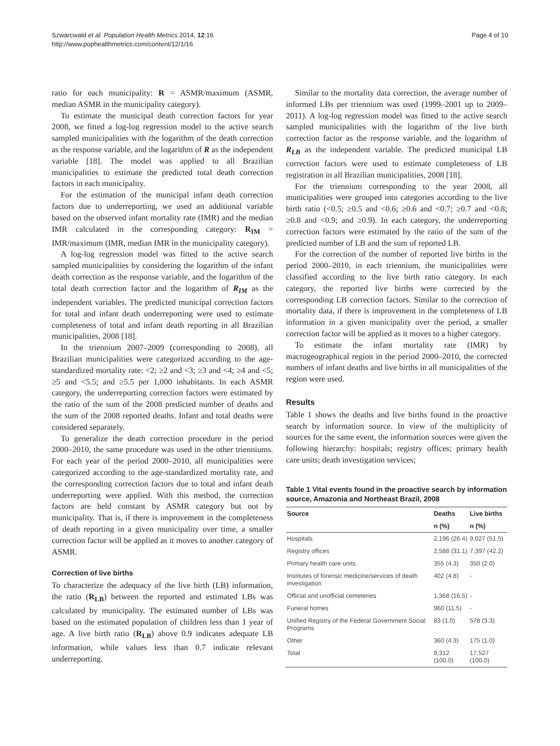Szwarcwald et al. Population Health Metrics 2014, 12:16
http://www.pophealthmetrics.com/content/12/1/16
Page 4 of 10
ratio for each municipality: R = ASMR/maximum (ASMR, median ASMR in the municipality category).
To estimate the municipal death correction factors for year 2008, we fitted a log-log regression model to the active search sampled municipalities with the logarithm of the death correction as the response variable, and the logarithm of R as the independent variable [18]. The model was applied to all Brazilian municipalities to estimate the predicted total death correction factors in each municipality.
For the estimation of the municipal infant death correction factors due to underreporting, we used an additional variable based on the observed infant mortality rate (IMR) and the median IMR calculated in the corresponding category: R<sub>IM</sub> = IMR/maximum (IMR, median IMR in the municipality category).
A log-log regression model was fitted to the active search sampled municipalities by considering the logarithm of the infant death correction as the response variable, and the logarithm of the total death correction factor and the logarithm of R<sub>IM</sub> as the independent variables. The predicted municipal correction factors for total and infant death underreporting were used to estimate completeness of total and infant death reporting in all Brazilian municipalities, 2008 [18].
In the triennium 2007–2009 (corresponding to 2008), all Brazilian municipalities were categorized according to the age-standardized mortality rate: <2; ≥2 and <3; ≥3 and <4; ≥4 and <5; ≥5 and <5.5; and ≥5.5 per 1,000 inhabitants. In each ASMR category, the underreporting correction factors were estimated by the ratio of the sum of the 2008 predicted number of deaths and the sum of the 2008 reported deaths. Infant and total deaths were considered separately.
To generalize the death correction procedure in the period 2000–2010, the same procedure was used in the other trienniums. For each year of the period 2000–2010, all municipalities were categorized according to the age-standardized mortality rate, and the corresponding correction factors due to total and infant death underreporting were applied. With this method, the correction factors are held constant by ASMR category but not by municipality. That is, if there is improvement in the completeness of death reporting in a given municipality over time, a smaller correction factor will be applied as it moves to another category of ASMR.
Correction of live births
To characterize the adequacy of the live birth (LB) information, the ratio (R<sub>LB</sub>) between the reported and estimated LBs was calculated by municipality. The estimated number of LBs was based on the estimated population of children less than 1 year of age. A live birth ratio (R<sub>LB</sub>) above 0.9 indicates adequate LB information, while values less than 0.7 indicate relevant underreporting.
Similar to the mortality data correction, the average number of informed LBs per triennium was used (1999–2001 up to 2009–2011). A log-log regression model was fitted to the active search sampled municipalities with the logarithm of the live birth correction factor as the response variable, and the logarithm of R<sub>LB</sub> as the independent variable. The predicted municipal LB correction factors were used to estimate completeness of LB registration in all Brazilian municipalities, 2008 [18].
For the triennium corresponding to the year 2008, all municipalities were grouped into categories according to the live birth ratio (<0.5; ≥0.5 and <0.6; ≥0.6 and <0.7; ≥0.7 and <0.8; ≥0.8 and <0.9; and ≥0.9). In each category, the underreporting correction factors were estimated by the ratio of the sum of the predicted number of LB and the sum of reported LB.
For the correction of the number of reported live births in the period 2000–2010, in each triennium, the municipalities were classified according to the live birth ratio category. In each category, the reported live births were corrected by the corresponding LB correction factors. Similar to the correction of mortality data, if there is improvement in the completeness of LB information in a given municipality over the period, a smaller correction factor will be applied as it moves to a higher category.
To estimate the infant mortality rate (IMR) by macrogeographical region in the period 2000–2010, the corrected numbers of infant deaths and live births in all municipalities of the region were used.
Results
Table 1 shows the deaths and live births found in the proactive search by information source. In view of the multiplicity of sources for the same event, the information sources were given the following hierarchy: hospitals; registry offices; primary health care units; death investigation services;
Table 1 Vital events found in the proactive search by information source, Amazonia and Northeast Brazil, 2008
| Source | Deaths | Live births |
| --- | --- | --- |
| | n (%) | n (%) |
| Hospitals | 2,196 (26.4) | 9,027 (51.5) |
| Registry offices | 2,588 (31.1) | 7,397 (42.2) |
| Primary health care units | 355 (4.3) | 350 (2.0) |
| Institutes of forensic medicine/services of death investigation | 402 (4.8) | - |
| Official and unofficial cemeteries | 1,368 (16.5) | - |
| Funeral homes | 960 (11.5) | - |
| Unified Registry of the Federal Government Social Programs | 83 (1.0) | 578 (3.3) |
| Other | 360 (4.3) | 175 (1.0) |
| Total | 8,312 (100.0) | 17,527 (100.0) |